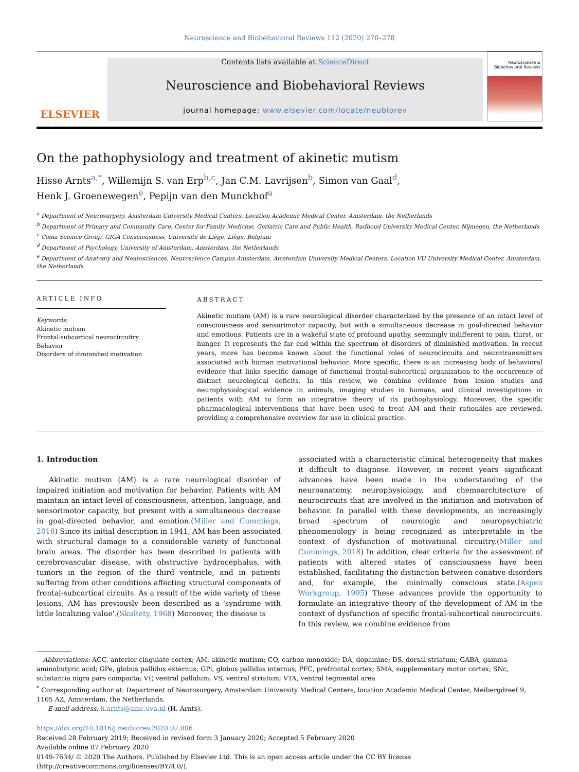Neuroscience and Biobehavioral Reviews 112 (2020) 270–278
ELSEVIER
Contents lists available at ScienceDirect
Neuroscience and Biobehavioral Reviews
journal homepage: www.elsevier.com/locate/neubiorev
Neuroscience & Biobehavioral Reviews
On the pathophysiology and treatment of akinetic mutism
Hisse Arnts<sup>a,*</sup>, Willemijn S. van Erp<sup>b,c</sup>, Jan C.M. Lavrijsen<sup>b</sup>, Simon van Gaal<sup>d</sup>,
Henk J. Groenewegen<sup>e</sup>, Pepijn van den Munckhof<sup>a</sup>
<sup>a</sup> Department of Neurosurgery, Amsterdam University Medical Centers, Location Academic Medical Center, Amsterdam, the Netherlands
<sup>b</sup> Department of Primary and Community Care, Center for Family Medicine, Geriatric Care and Public Health, Radboud University Medical Center, Nijmegen, the Netherlands
<sup>c</sup> Coma Science Group, GIGA Consciousness, Université de Liège, Liège, Belgium
<sup>d</sup> Department of Psychology, University of Amsterdam, Amsterdam, the Netherlands
<sup>e</sup> Department of Anatomy and Neurosciences, Neuroscience Campus Amsterdam, Amsterdam University Medical Centers, Location VU University Medical Center, Amsterdam, the Netherlands
ARTICLE INFO
Keywords:
Akinetic mutism
Frontal-subcortical neurocircuitry
Behavior
Disorders of diminished motivation
ABSTRACT
Akinetic mutism (AM) is a rare neurological disorder characterized by the presence of an intact level of consciousness and sensorimotor capacity, but with a simultaneous decrease in goal-directed behavior and emotions. Patients are in a wakeful state of profound apathy, seemingly indifferent to pain, thirst, or hunger. It represents the far end within the spectrum of disorders of diminished motivation. In recent years, more has become known about the functional roles of neurocircuits and neurotransmitters associated with human motivational behavior. More specific, there is an increasing body of behavioral evidence that links specific damage of functional frontal-subcortical organization to the occurrence of distinct neurological deficits. In this review, we combine evidence from lesion studies and neurophysiological evidence in animals, imaging studies in humans, and clinical investigations in patients with AM to form an integrative theory of its pathophysiology. Moreover, the specific pharmacological interventions that have been used to treat AM and their rationales are reviewed, providing a comprehensive overview for use in clinical practice.
1. Introduction
Akinetic mutism (AM) is a rare neurological disorder of impaired initiation and motivation for behavior. Patients with AM maintain an intact level of consciousness, attention, language, and sensorimotor capacity, but present with a simultaneous decrease in goal-directed behavior, and emotion.(Miller and Cummings, 2018) Since its initial description in 1941, AM has been associated with structural damage to a considerable variety of functional brain areas. The disorder has been described in patients with cerebrovascular disease, with obstructive hydrocephalus, with tumors in the region of the third ventricle, and in patients suffering from other conditions affecting structural components of frontal-subcortical circuits. As a result of the wide variety of these lesions, AM has previously been described as a 'syndrome with little localizing value'.(Skultety, 1968) Moreover, the disease is
associated with a characteristic clinical heterogeneity that makes it difficult to diagnose. However, in recent years significant advances have been made in the understanding of the neuroanatomy, neurophysiology, and chemoarchitecture of neurocircuits that are involved in the initiation and motivation of behavior. In parallel with these developments, an increasingly broad spectrum of neurologic and neuropsychiatric phenomenology is being recognized as interpretable in the context of dysfunction of motivational circuitry.(Miller and Cummings, 2018) In addition, clear criteria for the assessment of patients with altered states of consciousness have been established, facilitating the distinction between conative disorders and, for example, the minimally conscious state.(Aspen Workgroup, 1995) These advances provide the opportunity to formulate an integrative theory of the development of AM in the context of dysfunction of specific frontal-subcortical neurocircuits. In this review, we combine evidence from
Abbreviations: ACC, anterior cingulate cortex; AM, akinetic mutism; CO, carbon monoxide; DA, dopamine; DS, dorsal striatum; GABA, gamma-aminobutyric acid; GPe, globus pallidus externus; GPi, globus pallidus internus; PFC, prefrontal cortex; SMA, supplementary motor cortex; SNc, substantia nigra pars compacta; VP, ventral pallidum; VS, ventral striatum; VTA, ventral tegmental area
<sup>*</sup> Corresponding author at: Department of Neurosurgery, Amsterdam University Medical Centers, location Academic Medical Center, Meibergdreef 9, 1105 AZ, Amsterdam, the Netherlands.
E-mail address: h.arnts@amc.uva.nl (H. Arnts).
https://doi.org/10.1016/j.neubiorev.2020.02.006
Received 28 February 2019; Received in revised form 3 January 2020; Accepted 5 February 2020
Available online 07 February 2020
0149-7634/ © 2020 The Authors. Published by Elsevier Ltd. This is an open access article under the CC BY license
(http://creativecommons.org/licenses/BY/4.0/).